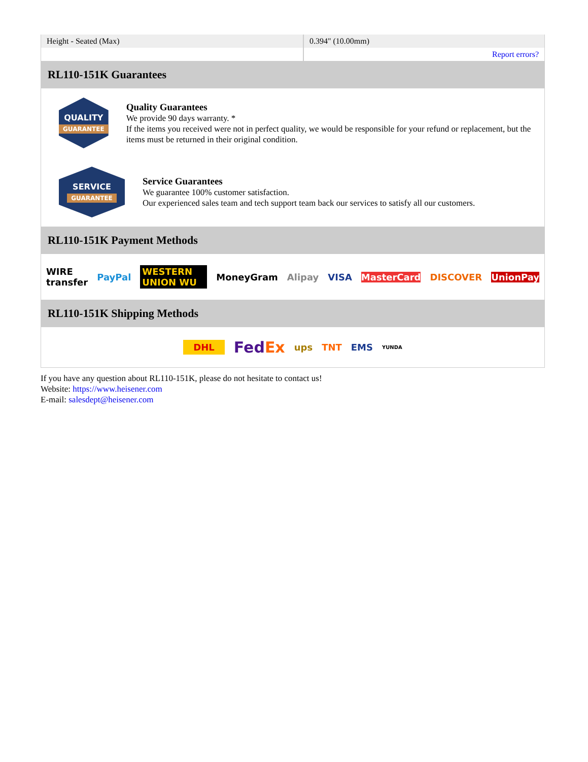| Height - Seated (Max) | 0.394" (10.00mm) |
| | Report errors? |
RL110-151K Guarantees
QUALITY
GUARANTEE
Quality Guarantees
We provide 90 days warranty. *
If the items you received were not in perfect quality, we would be responsible for your refund or replacement, but the items must be returned in their original condition.
SERVICE
GUARANTEE
Service Guarantees
We guarantee 100% customer satisfaction.
Our experienced sales team and tech support team back our services to satisfy all our customers.
RL110-151K Payment Methods
WIRE transfer PayPal WESTERN UNION WU MoneyGram Alipay VISA MasterCard DISCOVER UnionPay
RL110-151K Shipping Methods
DHL FedEx ups TNT EMS YUNDA
If you have any question about RL110-151K, please do not hesitate to contact us!
Website: https://www.heisener.com
E-mail: salesdept@heisener.com